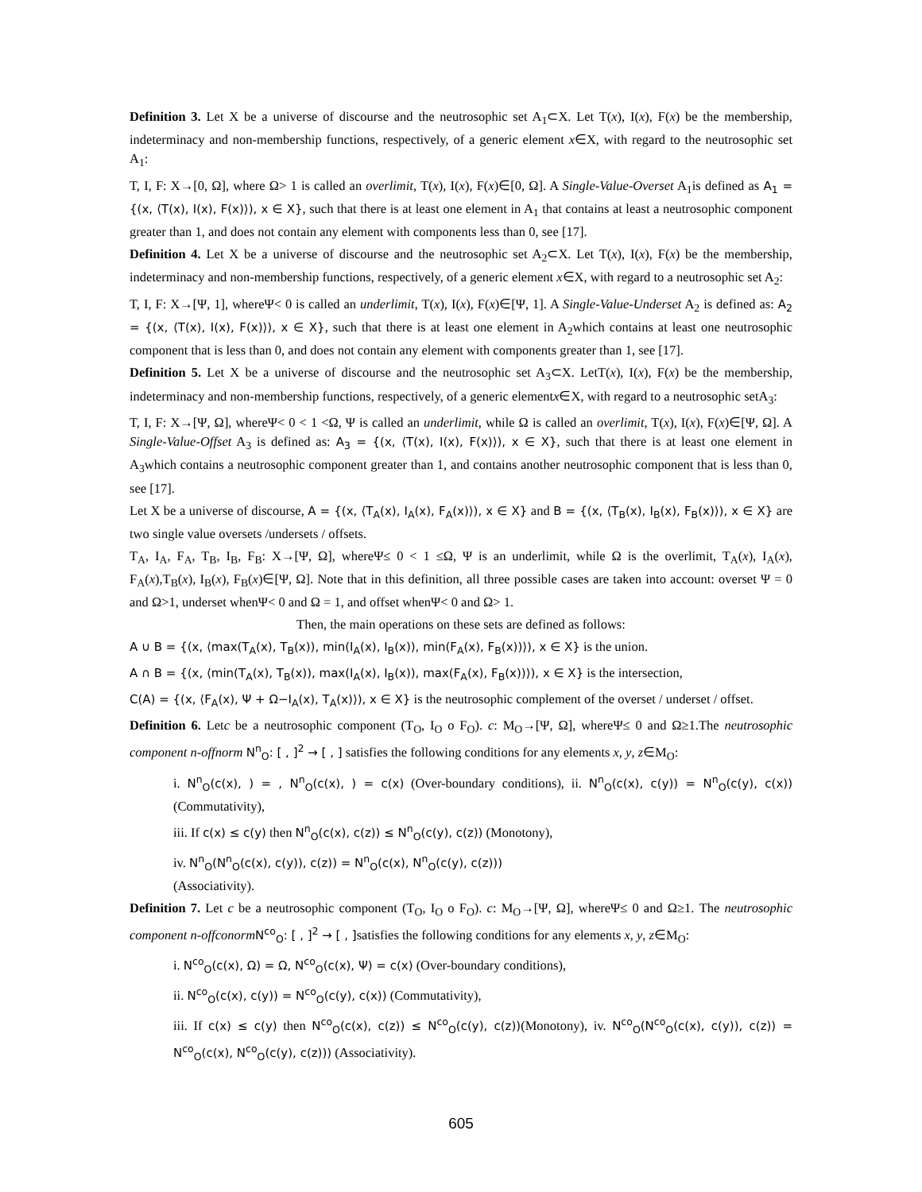Definition 3. Let X be a universe of discourse and the neutrosophic set A<sub>1</sub>⊂X. Let T(x), I(x), F(x) be the membership, indeterminacy and non-membership functions, respectively, of a generic element x∈X, with regard to the neutrosophic set A<sub>1</sub>:
T, I, F: X→[0, Ω], where Ω> 1 is called an overlimit, T(x), I(x), F(x)∈[0, Ω]. A Single-Value-Overset A<sub>1</sub>is defined as A<sub>1</sub> = {(x, ⟨T(x), I(x), F(x)⟩), x ∈ X}, such that there is at least one element in A<sub>1</sub> that contains at least a neutrosophic component greater than 1, and does not contain any element with components less than 0, see [17].
Definition 4. Let X be a universe of discourse and the neutrosophic set A<sub>2</sub>⊂X. Let T(x), I(x), F(x) be the membership, indeterminacy and non-membership functions, respectively, of a generic element x∈X, with regard to a neutrosophic set A<sub>2</sub>:
T, I, F: X→[Ψ, 1], whereΨ< 0 is called an underlimit, T(x), I(x), F(x)∈[Ψ, 1]. A Single-Value-Underset A<sub>2</sub> is defined as: A<sub>2</sub> = {(x, ⟨T(x), I(x), F(x)⟩), x ∈ X}, such that there is at least one element in A<sub>2</sub>which contains at least one neutrosophic component that is less than 0, and does not contain any element with components greater than 1, see [17].
Definition 5. Let X be a universe of discourse and the neutrosophic set A<sub>3</sub>⊂X. LetT(x), I(x), F(x) be the membership, indeterminacy and non-membership functions, respectively, of a generic elementx∈X, with regard to a neutrosophic setA<sub>3</sub>:
T, I, F: X→[Ψ, Ω], whereΨ< 0 < 1 <Ω, Ψ is called an underlimit, while Ω is called an overlimit, T(x), I(x), F(x)∈[Ψ, Ω]. A Single-Value-Offset A<sub>3</sub> is defined as: A<sub>3</sub> = {(x, ⟨T(x), I(x), F(x)⟩), x ∈ X}, such that there is at least one element in A<sub>3</sub>which contains a neutrosophic component greater than 1, and contains another neutrosophic component that is less than 0, see [17].
Let X be a universe of discourse, A = {(x, ⟨T<sub>A</sub>(x), I<sub>A</sub>(x), F<sub>A</sub>(x)⟩), x ∈ X} and B = {(x, ⟨T<sub>B</sub>(x), I<sub>B</sub>(x), F<sub>B</sub>(x)⟩), x ∈ X} are two single value oversets /undersets / offsets.
T<sub>A</sub>, I<sub>A</sub>, F<sub>A</sub>, T<sub>B</sub>, I<sub>B</sub>, F<sub>B</sub>: X→[Ψ, Ω], whereΨ≤ 0 < 1 ≤Ω, Ψ is an underlimit, while Ω is the overlimit, T<sub>A</sub>(x), I<sub>A</sub>(x), F<sub>A</sub>(x),T<sub>B</sub>(x), I<sub>B</sub>(x), F<sub>B</sub>(x)∈[Ψ, Ω]. Note that in this definition, all three possible cases are taken into account: overset Ψ = 0 and Ω>1, underset whenΨ< 0 and Ω = 1, and offset whenΨ< 0 and Ω> 1.
Then, the main operations on these sets are defined as follows:
A ∪ B = {(x, ⟨max(T<sub>A</sub>(x), T<sub>B</sub>(x)), min(I<sub>A</sub>(x), I<sub>B</sub>(x)), min(F<sub>A</sub>(x), F<sub>B</sub>(x))⟩), x ∈ X} is the union.
A ∩ B = {(x, ⟨min(T<sub>A</sub>(x), T<sub>B</sub>(x)), max(I<sub>A</sub>(x), I<sub>B</sub>(x)), max(F<sub>A</sub>(x), F<sub>B</sub>(x))⟩), x ∈ X} is the intersection,
C(A) = {(x, ⟨F<sub>A</sub>(x), Ψ + Ω−I<sub>A</sub>(x), T<sub>A</sub>(x)⟩), x ∈ X} is the neutrosophic complement of the overset / underset / offset.
Definition 6. Letc be a neutrosophic component (T<sub>O</sub>, I<sub>O</sub> o F<sub>O</sub>). c: M<sub>O</sub>→[Ψ, Ω], whereΨ≤ 0 and Ω≥1.The neutrosophic component n-offnorm N<sup>n</sup><sub>O</sub>: [ , ]<sup>2</sup> → [ , ] satisfies the following conditions for any elements x, y, z∈M<sub>O</sub>:
i. N<sup>n</sup><sub>O</sub>(c(x), ) = , N<sup>n</sup><sub>O</sub>(c(x), ) = c(x) (Over-boundary conditions), ii. N<sup>n</sup><sub>O</sub>(c(x), c(y)) = N<sup>n</sup><sub>O</sub>(c(y), c(x))(Commutativity),
iii. If c(x) ≤ c(y) then N<sup>n</sup><sub>O</sub>(c(x), c(z)) ≤ N<sup>n</sup><sub>O</sub>(c(y), c(z)) (Monotony),
iv. N<sup>n</sup><sub>O</sub>(N<sup>n</sup><sub>O</sub>(c(x), c(y)), c(z)) = N<sup>n</sup><sub>O</sub>(c(x), N<sup>n</sup><sub>O</sub>(c(y), c(z)))
(Associativity).
Definition 7. Let c be a neutrosophic component (T<sub>O</sub>, I<sub>O</sub> o F<sub>O</sub>). c: M<sub>O</sub>→[Ψ, Ω], whereΨ≤ 0 and Ω≥1. The neutrosophic component n-offconorm N<sup>co</sup><sub>O</sub>: [ , ]<sup>2</sup> → [ , ] satisfies the following conditions for any elements x, y, z∈M<sub>O</sub>:
i. N<sup>co</sup><sub>O</sub>(c(x), Ω) = Ω, N<sup>co</sup><sub>O</sub>(c(x), Ψ) = c(x) (Over-boundary conditions),
ii. N<sup>co</sup><sub>O</sub>(c(x), c(y)) = N<sup>co</sup><sub>O</sub>(c(y), c(x)) (Commutativity),
iii. If c(x) ≤ c(y) then N<sup>co</sup><sub>O</sub>(c(x), c(z)) ≤ N<sup>co</sup><sub>O</sub>(c(y), c(z))(Monotony), iv. N<sup>co</sup><sub>O</sub>(N<sup>co</sup><sub>O</sub>(c(x), c(y)), c(z)) = N<sup>co</sup><sub>O</sub>(c(x), N<sup>co</sup><sub>O</sub>(c(y), c(z))) (Associativity).
605